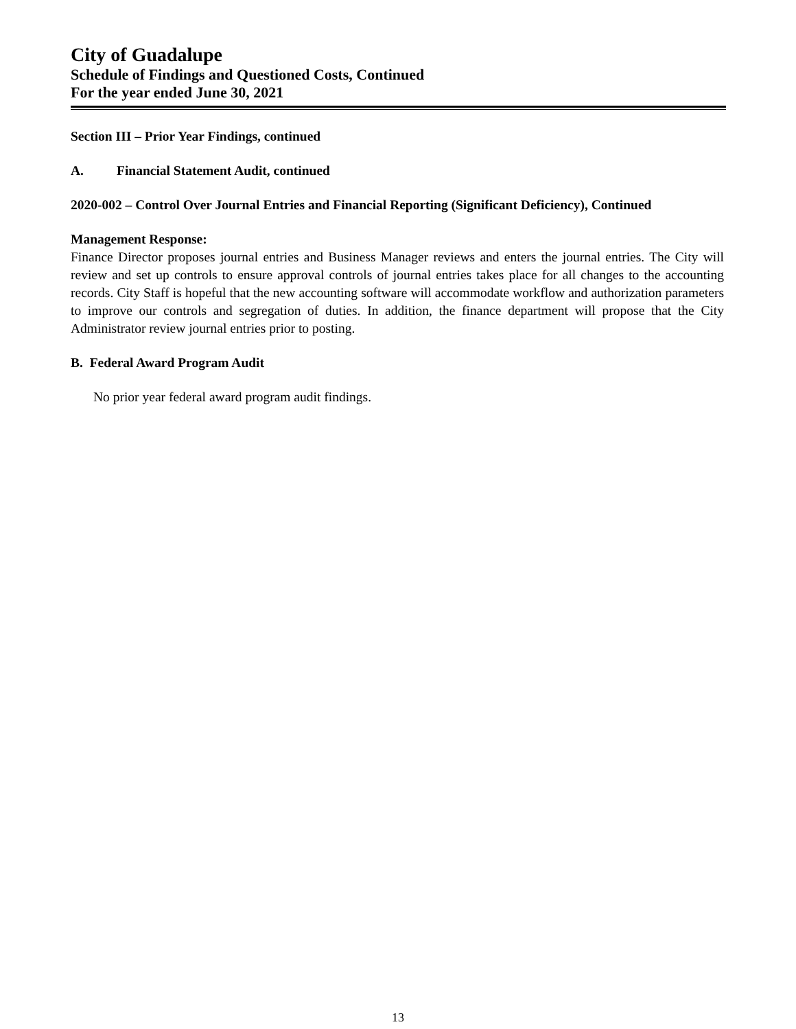City of Guadalupe
Schedule of Findings and Questioned Costs, Continued
For the year ended June 30, 2021
Section III – Prior Year Findings, continued
A. Financial Statement Audit, continued
2020-002 – Control Over Journal Entries and Financial Reporting (Significant Deficiency), Continued
Management Response:
Finance Director proposes journal entries and Business Manager reviews and enters the journal entries. The City will review and set up controls to ensure approval controls of journal entries takes place for all changes to the accounting records. City Staff is hopeful that the new accounting software will accommodate workflow and authorization parameters to improve our controls and segregation of duties. In addition, the finance department will propose that the City Administrator review journal entries prior to posting.
B. Federal Award Program Audit
No prior year federal award program audit findings.
13